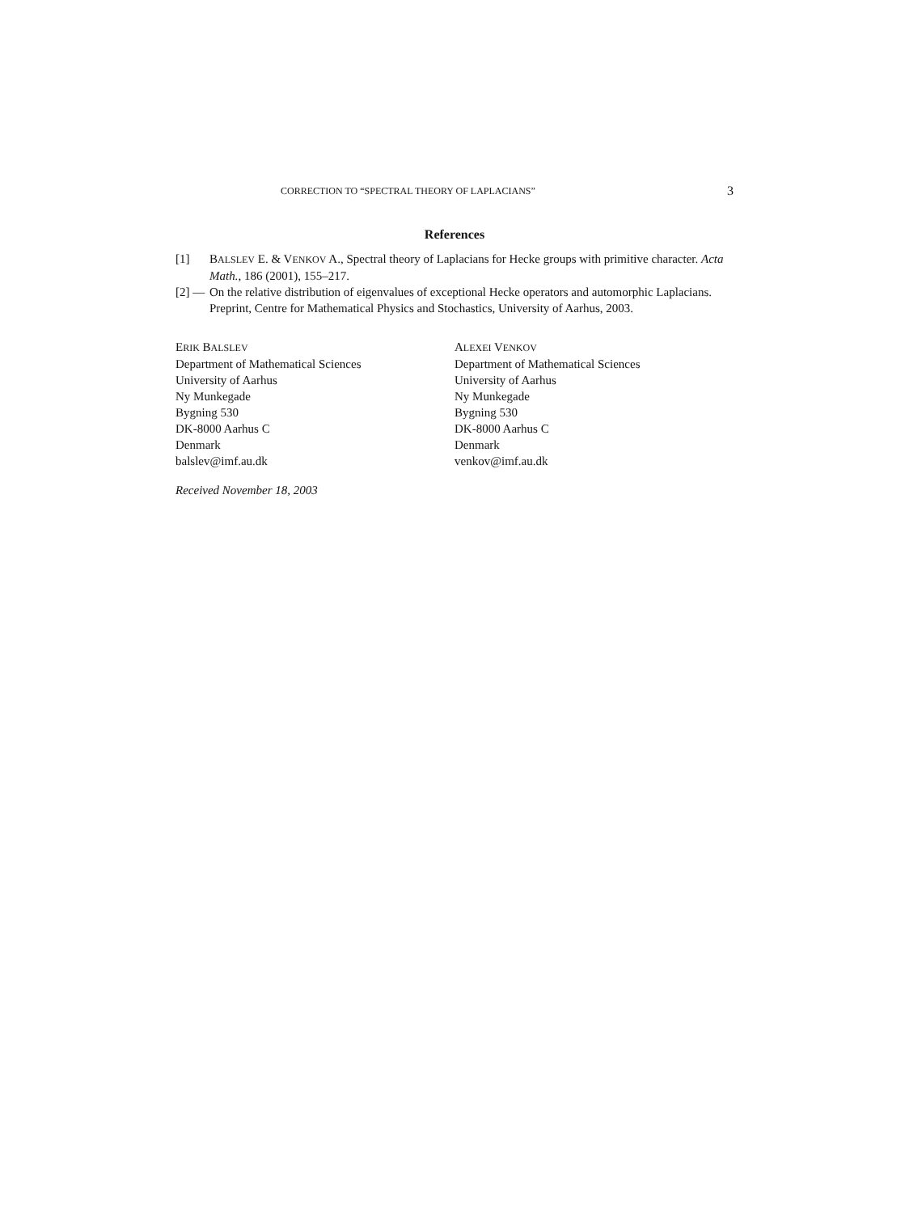CORRECTION TO “SPECTRAL THEORY OF LAPLACIANS” 3
References
[1] BALSLEV E. & VENKOV A., Spectral theory of Laplacians for Hecke groups with primitive character. Acta Math., 186 (2001), 155–217.
[2] — On the relative distribution of eigenvalues of exceptional Hecke operators and automorphic Laplacians. Preprint, Centre for Mathematical Physics and Stochastics, University of Aarhus, 2003.
ERIK BALSLEV
Department of Mathematical Sciences
University of Aarhus
Ny Munkegade
Bygning 530
DK-8000 Aarhus C
Denmark
balslev@imf.au.dk
ALEXEI VENKOV
Department of Mathematical Sciences
University of Aarhus
Ny Munkegade
Bygning 530
DK-8000 Aarhus C
Denmark
venkov@imf.au.dk
Received November 18, 2003